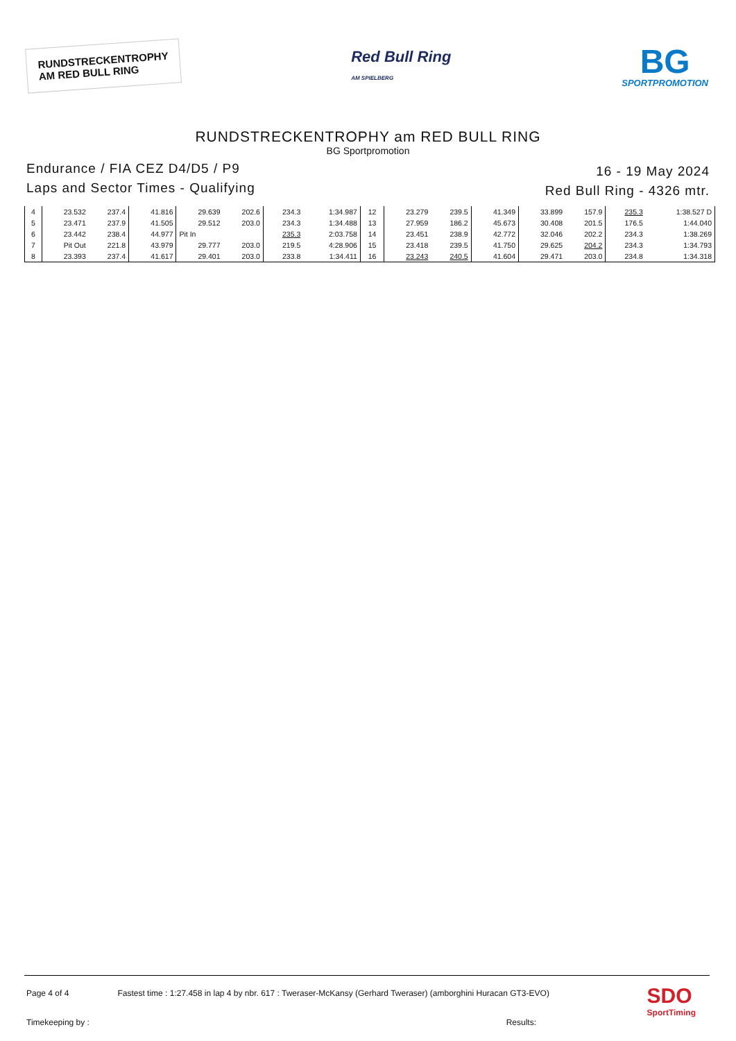RUNDSTRECKENTROPHY
AM RED BULL RING
Red Bull Ring
AM SPIELBERG
BG
SPORTPROMOTION
RUNDSTRECKENTROPHY am RED BULL RING
BG Sportpromotion
Endurance / FIA CEZ D4/D5 / P9
Laps and Sector Times - Qualifying
16 - 19 May 2024
Red Bull Ring - 4326 mtr.
| 4 | 23.532 | 237.4 | 41.816 | 29.639 | 202.6 | 234.3 | 1:34.987 | 12 | 23.279 | 239.5 | 41.349 | 33.899 | 157.9 | 235.3 | 1:38.527 D |
| 5 | 23.471 | 237.9 | 41.505 | 29.512 | 203.0 | 234.3 | 1:34.488 | 13 | 27.959 | 186.2 | 45.673 | 30.408 | 201.5 | 176.5 | 1:44.040 |
| 6 | 23.442 | 238.4 | 44.977 | Pit In | | 235.3 | 2:03.758 | 14 | 23.451 | 238.9 | 42.772 | 32.046 | 202.2 | 234.3 | 1:38.269 |
| 7 | Pit Out | 221.8 | 43.979 | 29.777 | 203.0 | 219.5 | 4:28.906 | 15 | 23.418 | 239.5 | 41.750 | 29.625 | 204.2 | 234.3 | 1:34.793 |
| 8 | 23.393 | 237.4 | 41.617 | 29.401 | 203.0 | 233.8 | 1:34.411 | 16 | 23.243 | 240.5 | 41.604 | 29.471 | 203.0 | 234.8 | 1:34.318 |
Page 4 of 4 Fastest time : 1:27.458 in lap 4 by nbr. 617 : Tweraser-McKansy (Gerhard Tweraser) (amborghini Huracan GT3-EVO)
Timekeeping by : Results:
SDO
SportTiming